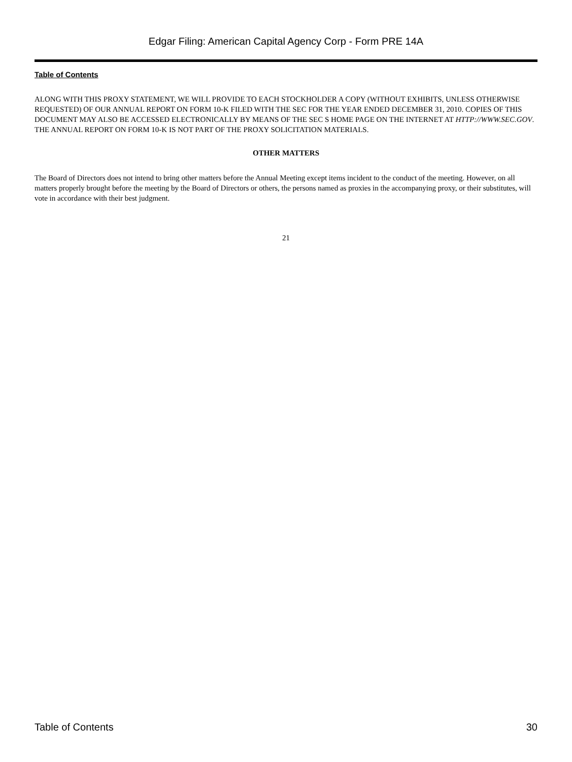Edgar Filing: American Capital Agency Corp - Form PRE 14A
Table of Contents
ALONG WITH THIS PROXY STATEMENT, WE WILL PROVIDE TO EACH STOCKHOLDER A COPY (WITHOUT EXHIBITS, UNLESS OTHERWISE REQUESTED) OF OUR ANNUAL REPORT ON FORM 10-K FILED WITH THE SEC FOR THE YEAR ENDED DECEMBER 31, 2010. COPIES OF THIS DOCUMENT MAY ALSO BE ACCESSED ELECTRONICALLY BY MEANS OF THE SEC S HOME PAGE ON THE INTERNET AT HTTP://WWW.SEC.GOV. THE ANNUAL REPORT ON FORM 10-K IS NOT PART OF THE PROXY SOLICITATION MATERIALS.
OTHER MATTERS
The Board of Directors does not intend to bring other matters before the Annual Meeting except items incident to the conduct of the meeting. However, on all matters properly brought before the meeting by the Board of Directors or others, the persons named as proxies in the accompanying proxy, or their substitutes, will vote in accordance with their best judgment.
21
Table of Contents 30